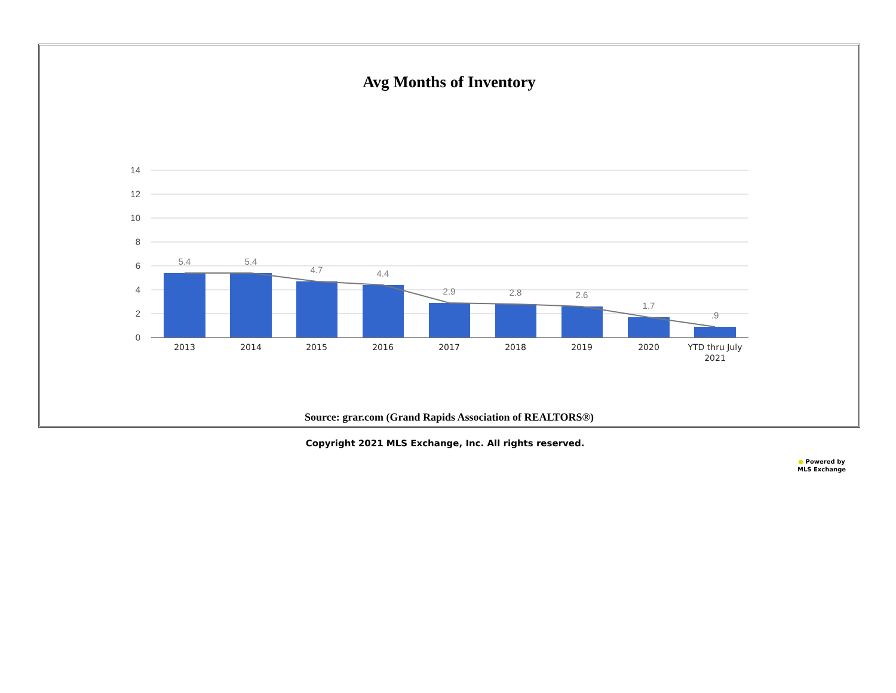Avg Months of Inventory
14
12
10
8
6
4
2
0
5.4
5.4
4.7
4.4
2.9
2.8
2.6
1.7
.9
2013
2014
2015
2016
2017
2018
2019
2020
YTD thru July
2021
Source: grar.com (Grand Rapids Association of REALTORS®)
Copyright 2021 MLS Exchange, Inc. All rights reserved.
● Powered by
MLS Exchange